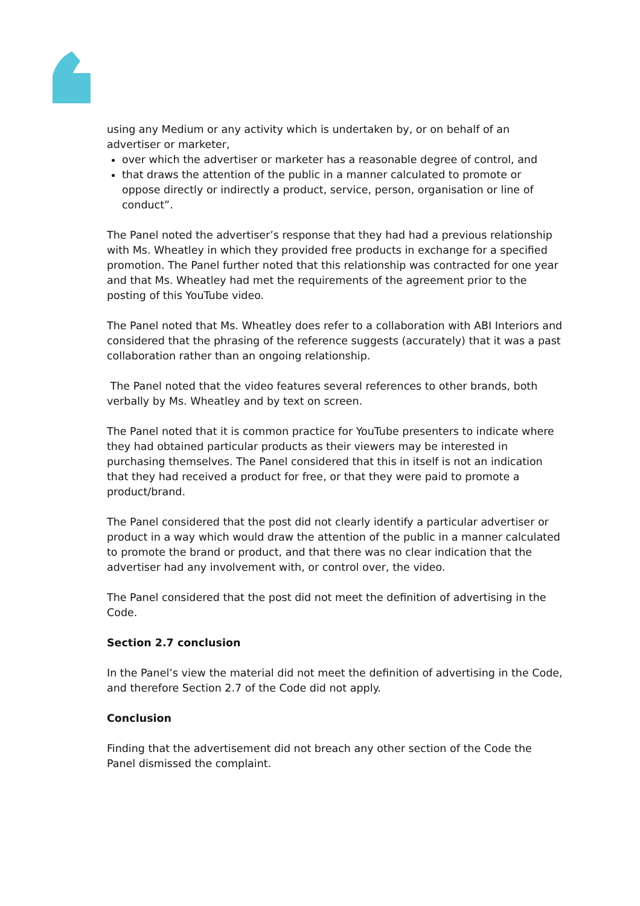using any Medium or any activity which is undertaken by, or on behalf of an advertiser or marketer,
over which the advertiser or marketer has a reasonable degree of control, and
that draws the attention of the public in a manner calculated to promote or oppose directly or indirectly a product, service, person, organisation or line of conduct”.
The Panel noted the advertiser’s response that they had had a previous relationship with Ms. Wheatley in which they provided free products in exchange for a specified promotion. The Panel further noted that this relationship was contracted for one year and that Ms. Wheatley had met the requirements of the agreement prior to the posting of this YouTube video.
The Panel noted that Ms. Wheatley does refer to a collaboration with ABI Interiors and considered that the phrasing of the reference suggests (accurately) that it was a past collaboration rather than an ongoing relationship.
The Panel noted that the video features several references to other brands, both verbally by Ms. Wheatley and by text on screen.
The Panel noted that it is common practice for YouTube presenters to indicate where they had obtained particular products as their viewers may be interested in purchasing themselves. The Panel considered that this in itself is not an indication that they had received a product for free, or that they were paid to promote a product/brand.
The Panel considered that the post did not clearly identify a particular advertiser or product in a way which would draw the attention of the public in a manner calculated to promote the brand or product, and that there was no clear indication that the advertiser had any involvement with, or control over, the video.
The Panel considered that the post did not meet the definition of advertising in the Code.
Section 2.7 conclusion
In the Panel’s view the material did not meet the definition of advertising in the Code, and therefore Section 2.7 of the Code did not apply.
Conclusion
Finding that the advertisement did not breach any other section of the Code the Panel dismissed the complaint.